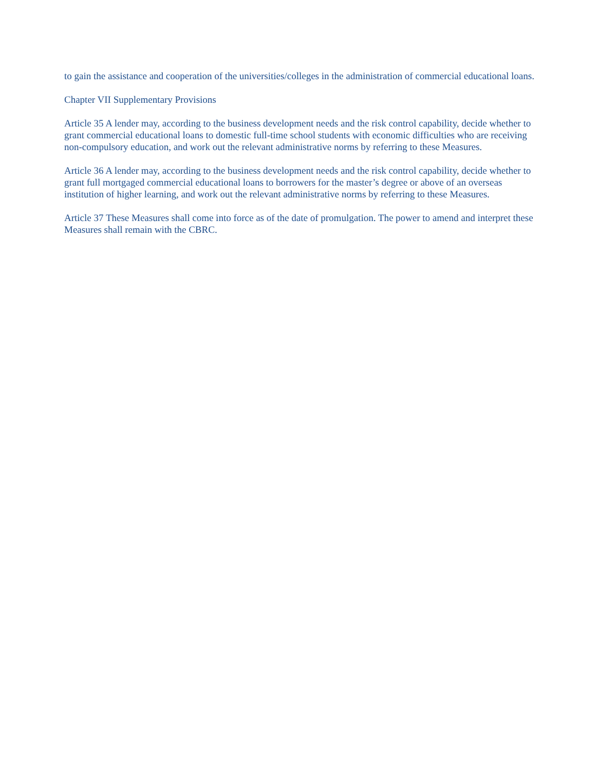to gain the assistance and cooperation of the universities/colleges in the administration of commercial educational loans.
Chapter VII Supplementary Provisions
Article 35 A lender may, according to the business development needs and the risk control capability, decide whether to grant commercial educational loans to domestic full-time school students with economic difficulties who are receiving non-compulsory education, and work out the relevant administrative norms by referring to these Measures.
Article 36 A lender may, according to the business development needs and the risk control capability, decide whether to grant full mortgaged commercial educational loans to borrowers for the master’s degree or above of an overseas institution of higher learning, and work out the relevant administrative norms by referring to these Measures.
Article 37 These Measures shall come into force as of the date of promulgation. The power to amend and interpret these Measures shall remain with the CBRC.